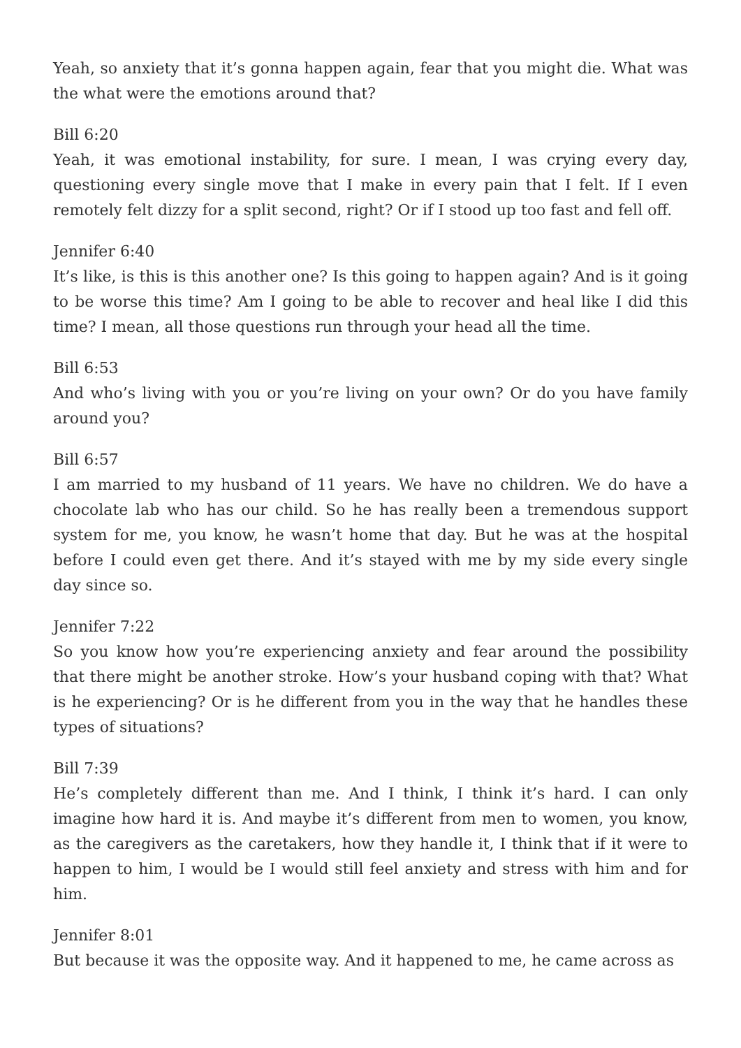Yeah, so anxiety that it’s gonna happen again, fear that you might die. What was the what were the emotions around that?
Bill 6:20
Yeah, it was emotional instability, for sure. I mean, I was crying every day, questioning every single move that I make in every pain that I felt. If I even remotely felt dizzy for a split second, right? Or if I stood up too fast and fell off.
Jennifer 6:40
It’s like, is this is this another one? Is this going to happen again? And is it going to be worse this time? Am I going to be able to recover and heal like I did this time? I mean, all those questions run through your head all the time.
Bill 6:53
And who’s living with you or you’re living on your own? Or do you have family around you?
Bill 6:57
I am married to my husband of 11 years. We have no children. We do have a chocolate lab who has our child. So he has really been a tremendous support system for me, you know, he wasn’t home that day. But he was at the hospital before I could even get there. And it’s stayed with me by my side every single day since so.
Jennifer 7:22
So you know how you’re experiencing anxiety and fear around the possibility that there might be another stroke. How’s your husband coping with that? What is he experiencing? Or is he different from you in the way that he handles these types of situations?
Bill 7:39
He’s completely different than me. And I think, I think it’s hard. I can only imagine how hard it is. And maybe it’s different from men to women, you know, as the caregivers as the caretakers, how they handle it, I think that if it were to happen to him, I would be I would still feel anxiety and stress with him and for him.
Jennifer 8:01
But because it was the opposite way. And it happened to me, he came across as